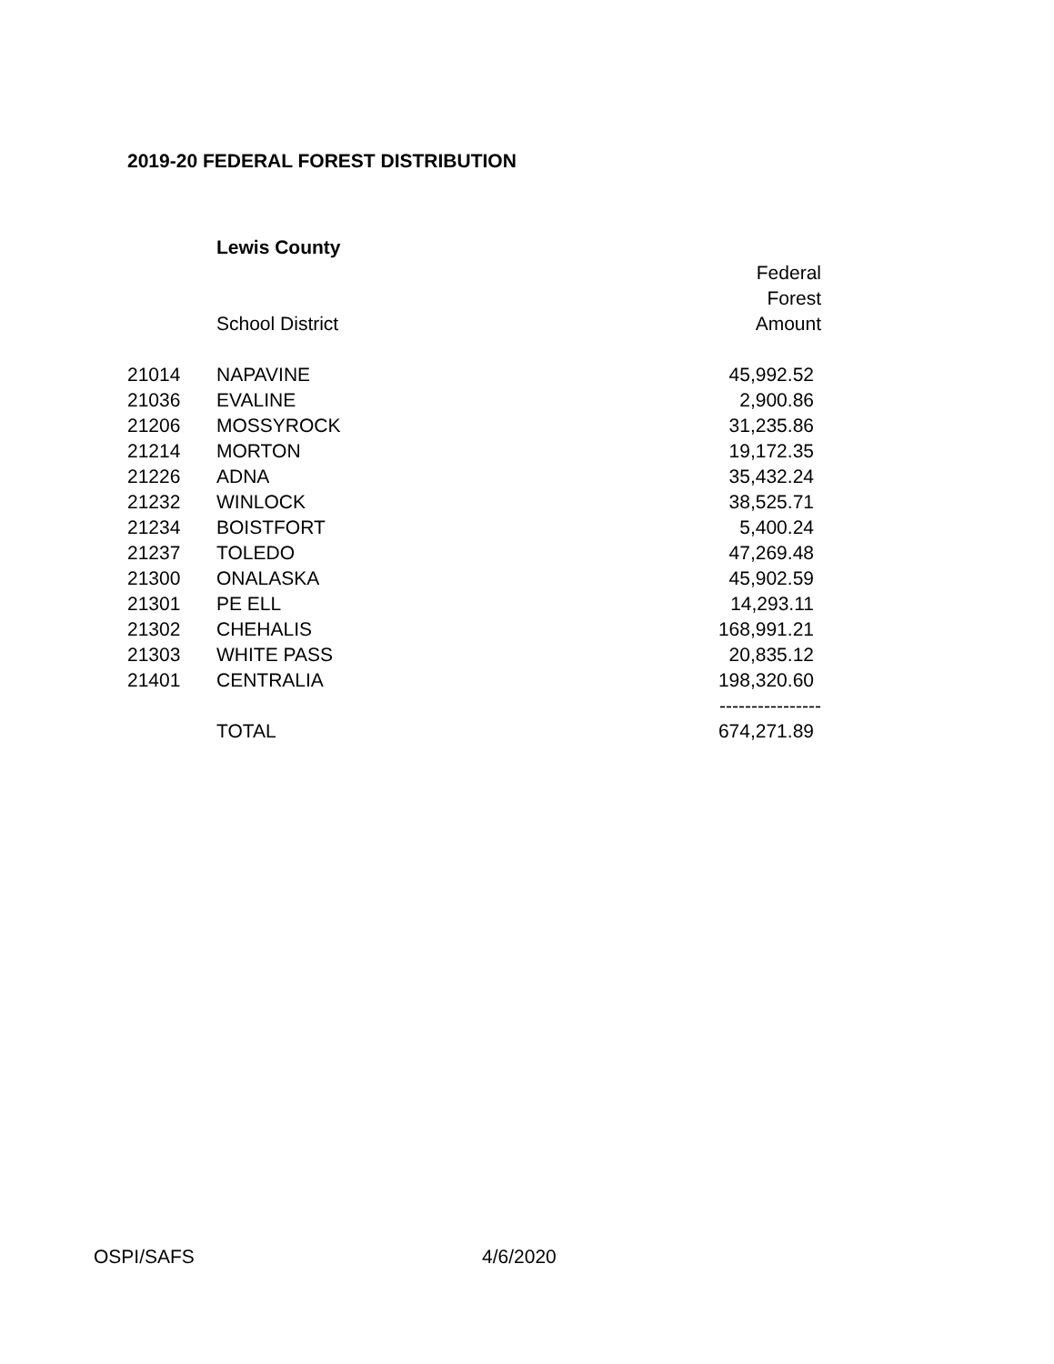2019-20 FEDERAL FOREST DISTRIBUTION
| | Lewis County | |
| | | Federal |
| | | Forest |
| | School District | Amount |
| 21014 | NAPAVINE | 45,992.52 |
| 21036 | EVALINE | 2,900.86 |
| 21206 | MOSSYROCK | 31,235.86 |
| 21214 | MORTON | 19,172.35 |
| 21226 | ADNA | 35,432.24 |
| 21232 | WINLOCK | 38,525.71 |
| 21234 | BOISTFORT | 5,400.24 |
| 21237 | TOLEDO | 47,269.48 |
| 21300 | ONALASKA | 45,902.59 |
| 21301 | PE ELL | 14,293.11 |
| 21302 | CHEHALIS | 168,991.21 |
| 21303 | WHITE PASS | 20,835.12 |
| 21401 | CENTRALIA | 198,320.60 |
| | | ---------------- |
| | TOTAL | 674,271.89 |
OSPI/SAFS 4/6/2020